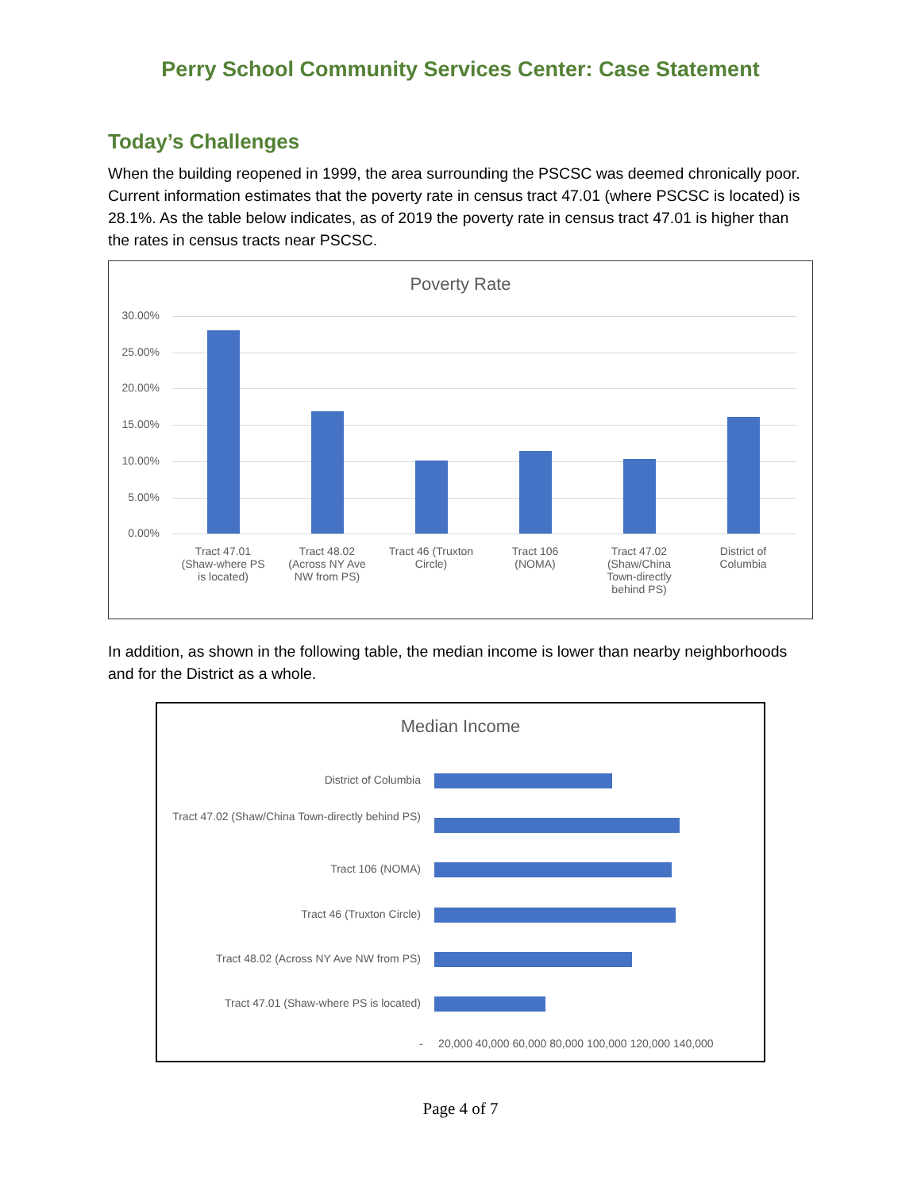Perry School Community Services Center: Case Statement
Today’s Challenges
When the building reopened in 1999, the area surrounding the PSCSC was deemed chronically poor. Current information estimates that the poverty rate in census tract 47.01 (where PSCSC is located) is 28.1%. As the table below indicates, as of 2019 the poverty rate in census tract 47.01 is higher than the rates in census tracts near PSCSC.
Poverty Rate
30.00%
25.00%
20.00%
15.00%
10.00%
5.00%
0.00%
Tract 47.01 (Shaw-where PS is located)
Tract 48.02 (Across NY Ave NW from PS)
Tract 46 (Truxton Circle)
Tract 106 (NOMA)
Tract 47.02 (Shaw/China Town-directly behind PS)
District of Columbia
In addition, as shown in the following table, the median income is lower than nearby neighborhoods and for the District as a whole.
Median Income
District of Columbia
Tract 47.02 (Shaw/China Town-directly behind PS)
Tract 106 (NOMA)
Tract 46 (Truxton Circle)
Tract 48.02 (Across NY Ave NW from PS)
Tract 47.01 (Shaw-where PS is located)
- 20,000 40,000 60,000 80,000 100,000 120,000 140,000
Page 4 of 7